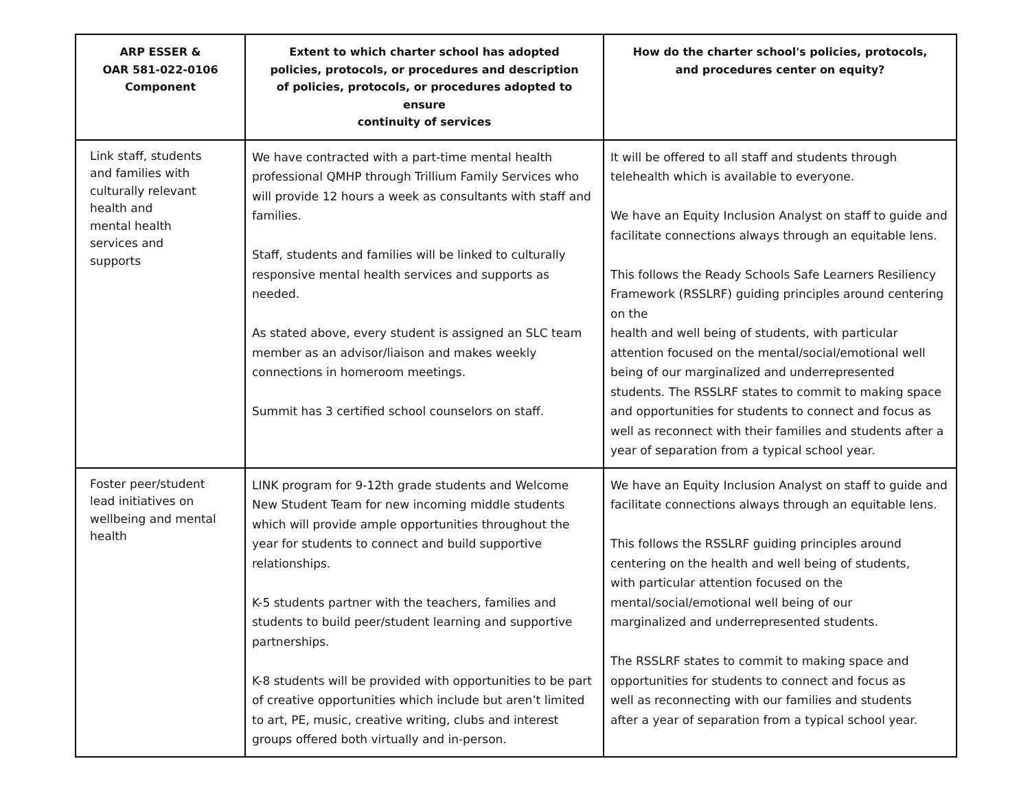| ARP ESSER & OAR 581-022-0106 Component | Extent to which charter school has adopted policies, protocols, or procedures and description of policies, protocols, or procedures adopted to ensure continuity of services | How do the charter school's policies, protocols, and procedures center on equity? |
| --- | --- | --- |
| Link staff, students and families with culturally relevant health and mental health services and supports | We have contracted with a part-time mental health professional QMHP through Trillium Family Services who will provide 12 hours a week as consultants with staff and families. Staff, students and families will be linked to culturally responsive mental health services and supports as needed. As stated above, every student is assigned an SLC team member as an advisor/liaison and makes weekly connections in homeroom meetings. Summit has 3 certified school counselors on staff. | It will be offered to all staff and students through telehealth which is available to everyone. We have an Equity Inclusion Analyst on staff to guide and facilitate connections always through an equitable lens. This follows the Ready Schools Safe Learners Resiliency Framework (RSSLRF) guiding principles around centering on the health and well being of students, with particular attention focused on the mental/social/emotional well being of our marginalized and underrepresented students. The RSSLRF states to commit to making space and opportunities for students to connect and focus as well as reconnect with their families and students after a year of separation from a typical school year. |
| Foster peer/student lead initiatives on wellbeing and mental health | LINK program for 9-12th grade students and Welcome New Student Team for new incoming middle students which will provide ample opportunities throughout the year for students to connect and build supportive relationships. K-5 students partner with the teachers, families and students to build peer/student learning and supportive partnerships. K-8 students will be provided with opportunities to be part of creative opportunities which include but aren’t limited to art, PE, music, creative writing, clubs and interest groups offered both virtually and in-person. | We have an Equity Inclusion Analyst on staff to guide and facilitate connections always through an equitable lens. This follows the RSSLRF guiding principles around centering on the health and well being of students, with particular attention focused on the mental/social/emotional well being of our marginalized and underrepresented students. The RSSLRF states to commit to making space and opportunities for students to connect and focus as well as reconnecting with our families and students after a year of separation from a typical school year. |